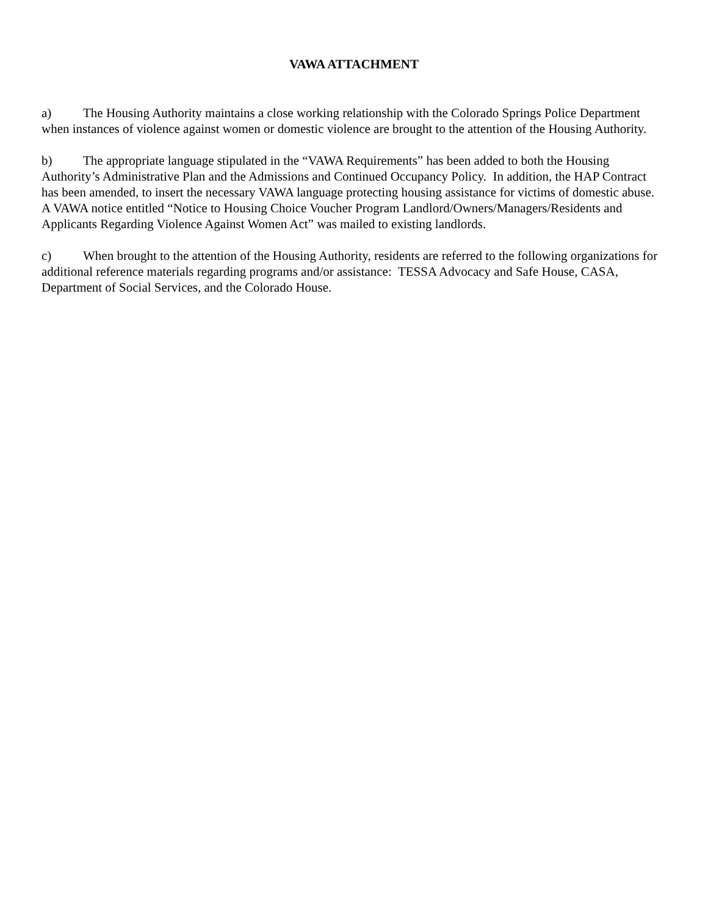VAWA ATTACHMENT
a) The Housing Authority maintains a close working relationship with the Colorado Springs Police Department when instances of violence against women or domestic violence are brought to the attention of the Housing Authority.
b) The appropriate language stipulated in the “VAWA Requirements” has been added to both the Housing Authority’s Administrative Plan and the Admissions and Continued Occupancy Policy. In addition, the HAP Contract has been amended, to insert the necessary VAWA language protecting housing assistance for victims of domestic abuse. A VAWA notice entitled “Notice to Housing Choice Voucher Program Landlord/Owners/Managers/Residents and Applicants Regarding Violence Against Women Act” was mailed to existing landlords.
c) When brought to the attention of the Housing Authority, residents are referred to the following organizations for additional reference materials regarding programs and/or assistance: TESSA Advocacy and Safe House, CASA, Department of Social Services, and the Colorado House.